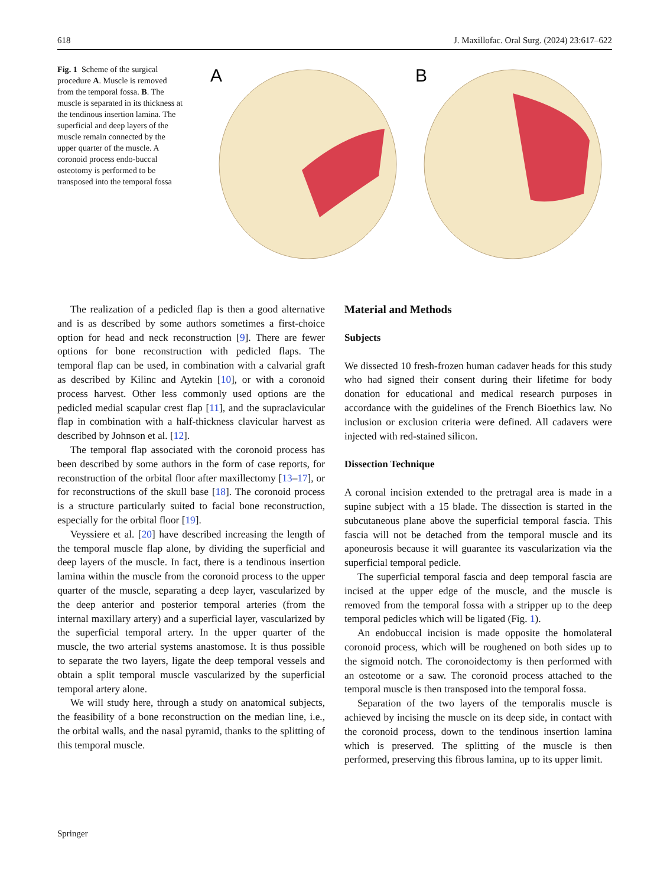618 J. Maxillofac. Oral Surg. (2024) 23:617–622
Fig. 1 Scheme of the surgical procedure A. Muscle is removed from the temporal fossa. B. The muscle is separated in its thickness at the tendinous insertion lamina. The superficial and deep layers of the muscle remain connected by the upper quarter of the muscle. A coronoid process endo-buccal osteotomy is performed to be transposed into the temporal fossa
A
B
The realization of a pedicled flap is then a good alternative and is as described by some authors sometimes a first-choice option for head and neck reconstruction [9]. There are fewer options for bone reconstruction with pedicled flaps. The temporal flap can be used, in combination with a calvarial graft as described by Kilinc and Aytekin [10], or with a coronoid process harvest. Other less commonly used options are the pedicled medial scapular crest flap [11], and the supraclavicular flap in combination with a half-thickness clavicular harvest as described by Johnson et al. [12].
The temporal flap associated with the coronoid process has been described by some authors in the form of case reports, for reconstruction of the orbital floor after maxillectomy [13–17], or for reconstructions of the skull base [18]. The coronoid process is a structure particularly suited to facial bone reconstruction, especially for the orbital floor [19].
Veyssiere et al. [20] have described increasing the length of the temporal muscle flap alone, by dividing the superficial and deep layers of the muscle. In fact, there is a tendinous insertion lamina within the muscle from the coronoid process to the upper quarter of the muscle, separating a deep layer, vascularized by the deep anterior and posterior temporal arteries (from the internal maxillary artery) and a superficial layer, vascularized by the superficial temporal artery. In the upper quarter of the muscle, the two arterial systems anastomose. It is thus possible to separate the two layers, ligate the deep temporal vessels and obtain a split temporal muscle vascularized by the superficial temporal artery alone.
We will study here, through a study on anatomical subjects, the feasibility of a bone reconstruction on the median line, i.e., the orbital walls, and the nasal pyramid, thanks to the splitting of this temporal muscle.
Material and Methods
Subjects
We dissected 10 fresh-frozen human cadaver heads for this study who had signed their consent during their lifetime for body donation for educational and medical research purposes in accordance with the guidelines of the French Bioethics law. No inclusion or exclusion criteria were defined. All cadavers were injected with red-stained silicon.
Dissection Technique
A coronal incision extended to the pretragal area is made in a supine subject with a 15 blade. The dissection is started in the subcutaneous plane above the superficial temporal fascia. This fascia will not be detached from the temporal muscle and its aponeurosis because it will guarantee its vascularization via the superficial temporal pedicle.
The superficial temporal fascia and deep temporal fascia are incised at the upper edge of the muscle, and the muscle is removed from the temporal fossa with a stripper up to the deep temporal pedicles which will be ligated (Fig. 1).
An endobuccal incision is made opposite the homolateral coronoid process, which will be roughened on both sides up to the sigmoid notch. The coronoidectomy is then performed with an osteotome or a saw. The coronoid process attached to the temporal muscle is then transposed into the temporal fossa.
Separation of the two layers of the temporalis muscle is achieved by incising the muscle on its deep side, in contact with the coronoid process, down to the tendinous insertion lamina which is preserved. The splitting of the muscle is then performed, preserving this fibrous lamina, up to its upper limit.
Springer